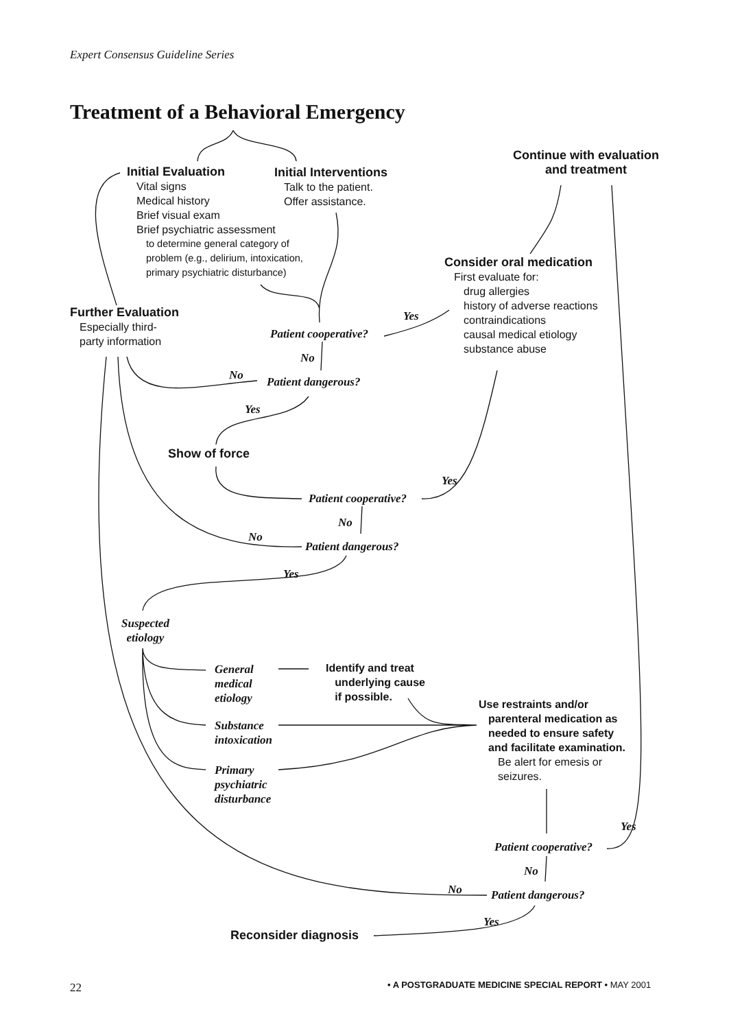Expert Consensus Guideline Series
Treatment of a Behavioral Emergency
Initial Evaluation
Vital signs
Medical history
Brief visual exam
Brief psychiatric assessment
to determine general category of
problem (e.g., delirium, intoxication,
primary psychiatric disturbance)
Initial Interventions
Talk to the patient.
Offer assistance.
Continue with evaluation
and treatment
Consider oral medication
First evaluate for:
drug allergies
history of adverse reactions
contraindications
causal medical etiology
substance abuse
Further Evaluation
Especially third-
party information
Yes
Patient cooperative?
No
No Patient dangerous?
Yes
Show of force
Yes
Patient cooperative?
No
No
Patient dangerous?
Yes
Suspected
etiology
General
medical
etiology
Identify and treat
underlying cause
if possible.
Use restraints and/or
parenteral medication as
needed to ensure safety
and facilitate examination.
Be alert for emesis or
seizures.
Substance
intoxication
Primary
psychiatric
disturbance
Yes
Patient cooperative?
No
No Patient dangerous?
Yes
Reconsider diagnosis
22
• A POSTGRADUATE MEDICINE SPECIAL REPORT • MAY 2001